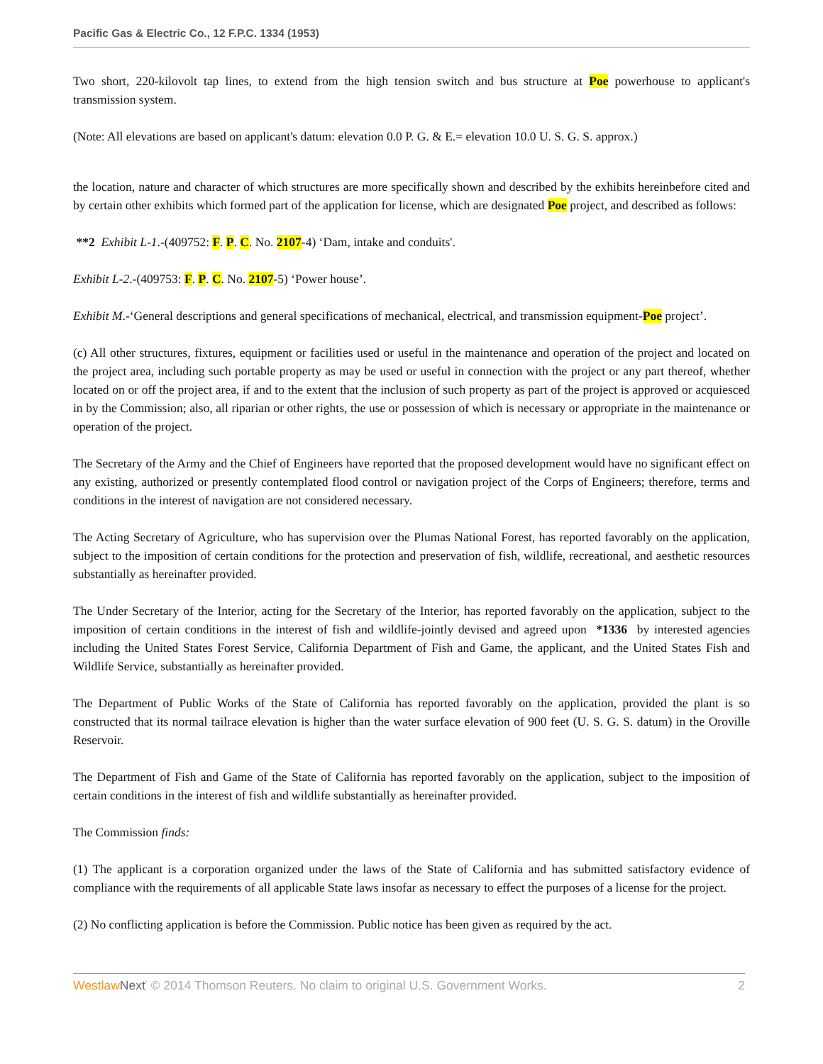Pacific Gas & Electric Co., 12 F.P.C. 1334 (1953)
Two short, 220-kilovolt tap lines, to extend from the high tension switch and bus structure at Poe powerhouse to applicant's transmission system.
(Note: All elevations are based on applicant's datum: elevation 0.0 P. G. & E.= elevation 10.0 U. S. G. S. approx.)
the location, nature and character of which structures are more specifically shown and described by the exhibits hereinbefore cited and by certain other exhibits which formed part of the application for license, which are designated Poe project, and described as follows:
**2 Exhibit L-1.-(409752: F. P. C. No. 2107-4) ‘Dam, intake and conduits'.
Exhibit L-2.-(409753: F. P. C. No. 2107-5) ‘Power house’.
Exhibit M.-‘General descriptions and general specifications of mechanical, electrical, and transmission equipment-Poe project’.
(c) All other structures, fixtures, equipment or facilities used or useful in the maintenance and operation of the project and located on the project area, including such portable property as may be used or useful in connection with the project or any part thereof, whether located on or off the project area, if and to the extent that the inclusion of such property as part of the project is approved or acquiesced in by the Commission; also, all riparian or other rights, the use or possession of which is necessary or appropriate in the maintenance or operation of the project.
The Secretary of the Army and the Chief of Engineers have reported that the proposed development would have no significant effect on any existing, authorized or presently contemplated flood control or navigation project of the Corps of Engineers; therefore, terms and conditions in the interest of navigation are not considered necessary.
The Acting Secretary of Agriculture, who has supervision over the Plumas National Forest, has reported favorably on the application, subject to the imposition of certain conditions for the protection and preservation of fish, wildlife, recreational, and aesthetic resources substantially as hereinafter provided.
The Under Secretary of the Interior, acting for the Secretary of the Interior, has reported favorably on the application, subject to the imposition of certain conditions in the interest of fish and wildlife-jointly devised and agreed upon *1336 by interested agencies including the United States Forest Service, California Department of Fish and Game, the applicant, and the United States Fish and Wildlife Service, substantially as hereinafter provided.
The Department of Public Works of the State of California has reported favorably on the application, provided the plant is so constructed that its normal tailrace elevation is higher than the water surface elevation of 900 feet (U. S. G. S. datum) in the Oroville Reservoir.
The Department of Fish and Game of the State of California has reported favorably on the application, subject to the imposition of certain conditions in the interest of fish and wildlife substantially as hereinafter provided.
The Commission finds:
(1) The applicant is a corporation organized under the laws of the State of California and has submitted satisfactory evidence of compliance with the requirements of all applicable State laws insofar as necessary to effect the purposes of a license for the project.
(2) No conflicting application is before the Commission. Public notice has been given as required by the act.
Westlaw Next<sup>*</sup> © 2014 Thomson Reuters. No claim to original U.S. Government Works. 2